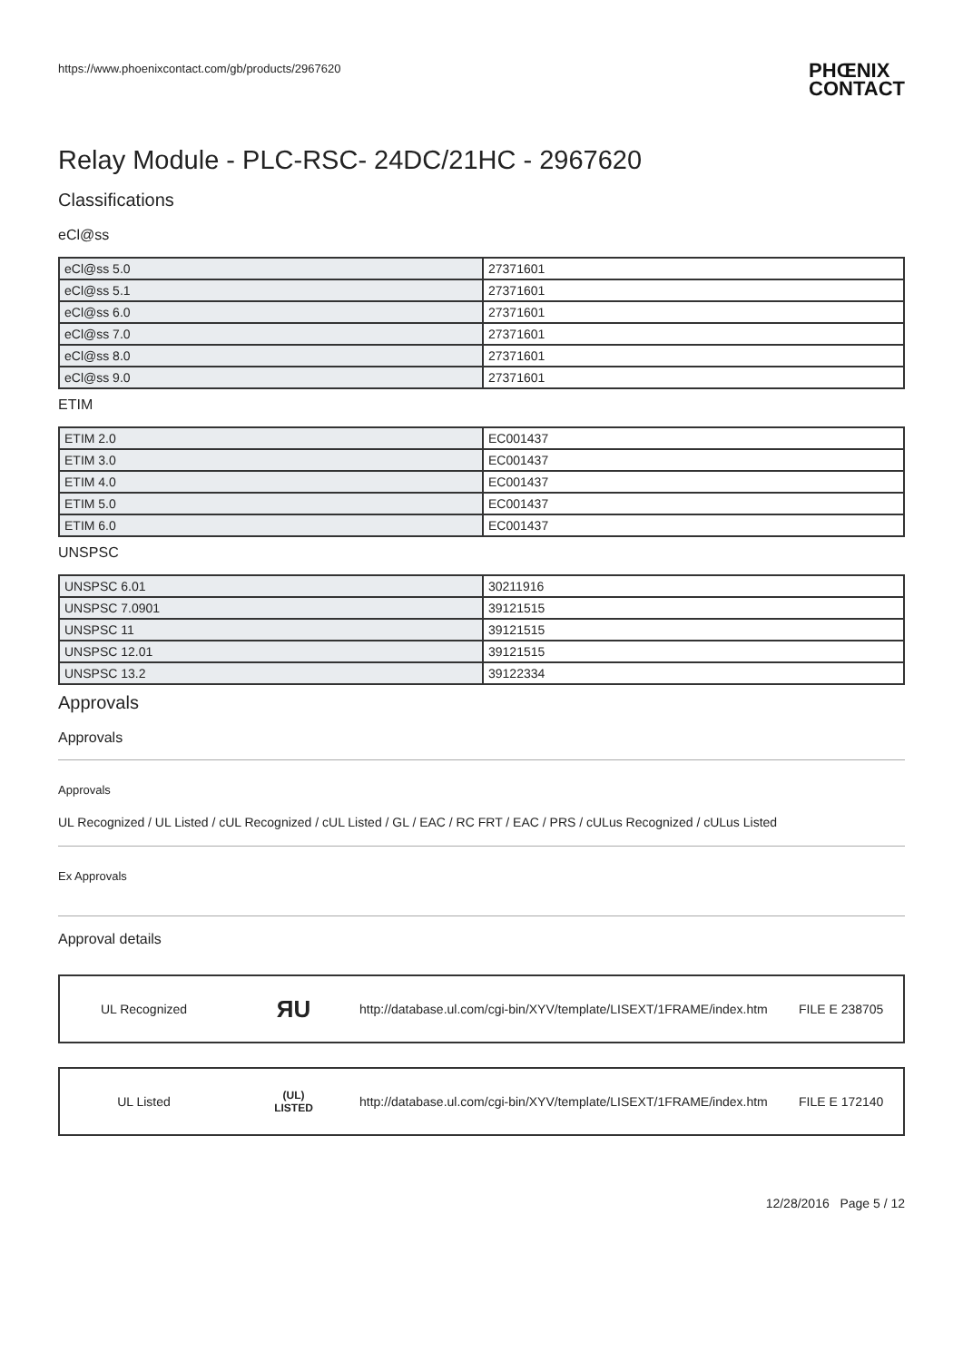https://www.phoenixcontact.com/gb/products/2967620 PHŒNIX
CONTACT
Relay Module - PLC-RSC- 24DC/21HC - 2967620
Classifications
eCl@ss
| eCl@ss 5.0 | 27371601 |
| eCl@ss 5.1 | 27371601 |
| eCl@ss 6.0 | 27371601 |
| eCl@ss 7.0 | 27371601 |
| eCl@ss 8.0 | 27371601 |
| eCl@ss 9.0 | 27371601 |
ETIM
| ETIM 2.0 | EC001437 |
| ETIM 3.0 | EC001437 |
| ETIM 4.0 | EC001437 |
| ETIM 5.0 | EC001437 |
| ETIM 6.0 | EC001437 |
UNSPSC
| UNSPSC 6.01 | 30211916 |
| UNSPSC 7.0901 | 39121515 |
| UNSPSC 11 | 39121515 |
| UNSPSC 12.01 | 39121515 |
| UNSPSC 13.2 | 39122334 |
Approvals
Approvals
Approvals
UL Recognized / UL Listed / cUL Recognized / cUL Listed / GL / EAC / RC FRT / EAC / PRS / cULus Recognized / cULus Listed
Ex Approvals
Approval details
UL Recognized ЯU http://database.ul.com/cgi-bin/XYV/template/LISEXT/1FRAME/index.htm FILE E 238705
UL Listed (UL)
LISTED http://database.ul.com/cgi-bin/XYV/template/LISEXT/1FRAME/index.htm FILE E 172140
12/28/2016 Page 5 / 12